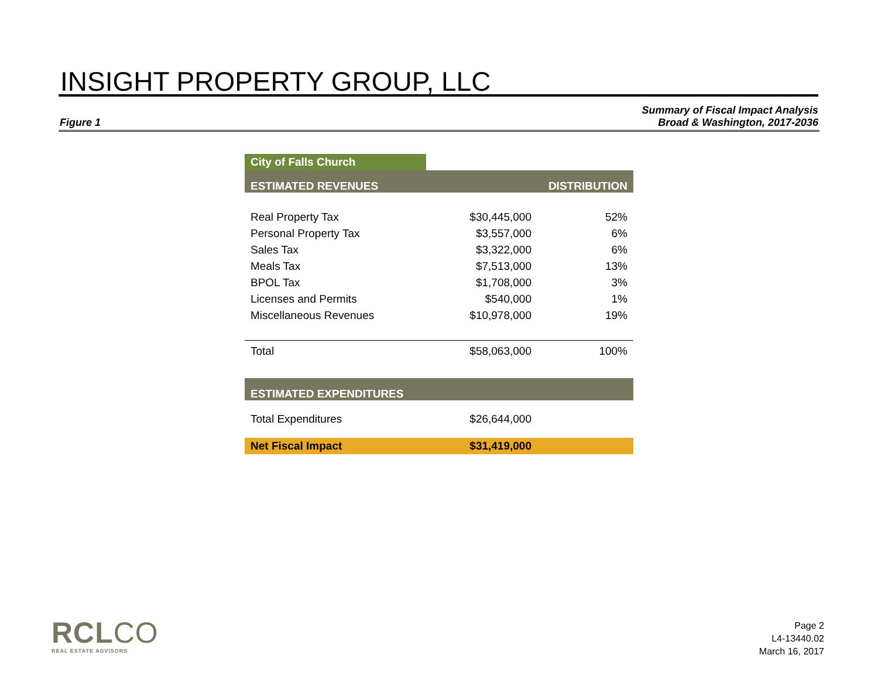INSIGHT PROPERTY GROUP, LLC
Figure 1
Summary of Fiscal Impact Analysis
Broad & Washington, 2017-2036
| City of Falls Church | | |
| ESTIMATED REVENUES | | DISTRIBUTION |
| Real Property Tax | $30,445,000 | 52% |
| Personal Property Tax | $3,557,000 | 6% |
| Sales Tax | $3,322,000 | 6% |
| Meals Tax | $7,513,000 | 13% |
| BPOL Tax | $1,708,000 | 3% |
| Licenses and Permits | $540,000 | 1% |
| Miscellaneous Revenues | $10,978,000 | 19% |
| Total | $58,063,000 | 100% |
| ESTIMATED EXPENDITURES | | |
| Total Expenditures | $26,644,000 | |
| Net Fiscal Impact | $31,419,000 | |
RCLCO
REAL ESTATE ADVISORS
Page 2
L4-13440.02
March 16, 2017